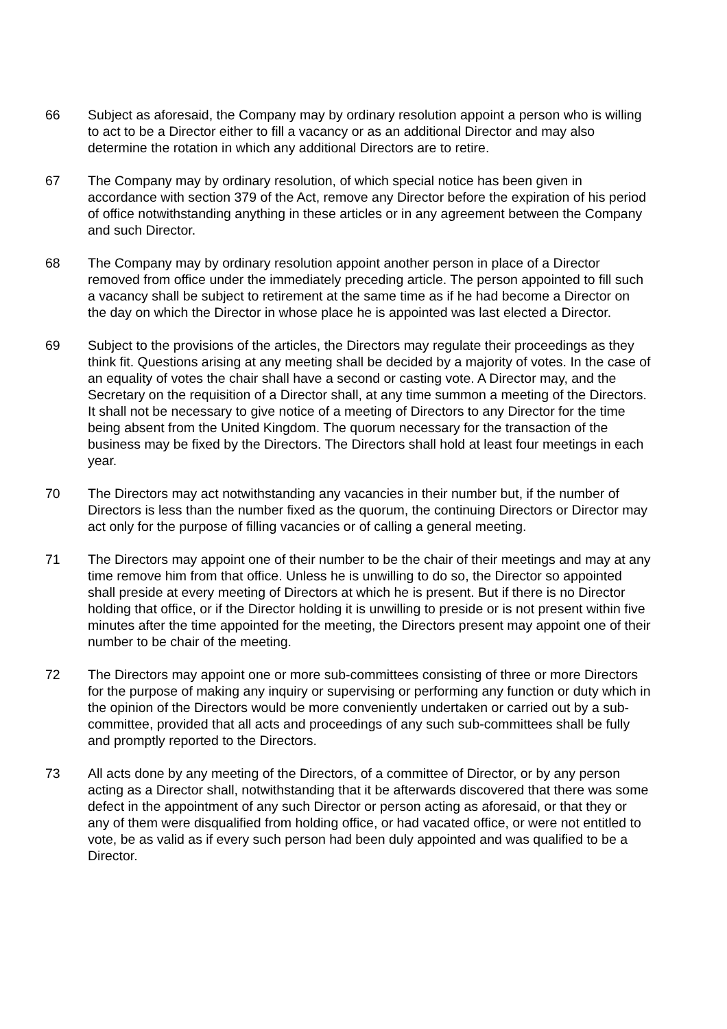66 Subject as aforesaid, the Company may by ordinary resolution appoint a person who is willing to act to be a Director either to fill a vacancy or as an additional Director and may also determine the rotation in which any additional Directors are to retire.
67 The Company may by ordinary resolution, of which special notice has been given in accordance with section 379 of the Act, remove any Director before the expiration of his period of office notwithstanding anything in these articles or in any agreement between the Company and such Director.
68 The Company may by ordinary resolution appoint another person in place of a Director removed from office under the immediately preceding article. The person appointed to fill such a vacancy shall be subject to retirement at the same time as if he had become a Director on the day on which the Director in whose place he is appointed was last elected a Director.
69 Subject to the provisions of the articles, the Directors may regulate their proceedings as they think fit. Questions arising at any meeting shall be decided by a majority of votes. In the case of an equality of votes the chair shall have a second or casting vote. A Director may, and the Secretary on the requisition of a Director shall, at any time summon a meeting of the Directors. It shall not be necessary to give notice of a meeting of Directors to any Director for the time being absent from the United Kingdom. The quorum necessary for the transaction of the business may be fixed by the Directors. The Directors shall hold at least four meetings in each year.
70 The Directors may act notwithstanding any vacancies in their number but, if the number of Directors is less than the number fixed as the quorum, the continuing Directors or Director may act only for the purpose of filling vacancies or of calling a general meeting.
71 The Directors may appoint one of their number to be the chair of their meetings and may at any time remove him from that office. Unless he is unwilling to do so, the Director so appointed shall preside at every meeting of Directors at which he is present. But if there is no Director holding that office, or if the Director holding it is unwilling to preside or is not present within five minutes after the time appointed for the meeting, the Directors present may appoint one of their number to be chair of the meeting.
72 The Directors may appoint one or more sub-committees consisting of three or more Directors for the purpose of making any inquiry or supervising or performing any function or duty which in the opinion of the Directors would be more conveniently undertaken or carried out by a sub-committee, provided that all acts and proceedings of any such sub-committees shall be fully and promptly reported to the Directors.
73 All acts done by any meeting of the Directors, of a committee of Director, or by any person acting as a Director shall, notwithstanding that it be afterwards discovered that there was some defect in the appointment of any such Director or person acting as aforesaid, or that they or any of them were disqualified from holding office, or had vacated office, or were not entitled to vote, be as valid as if every such person had been duly appointed and was qualified to be a Director.